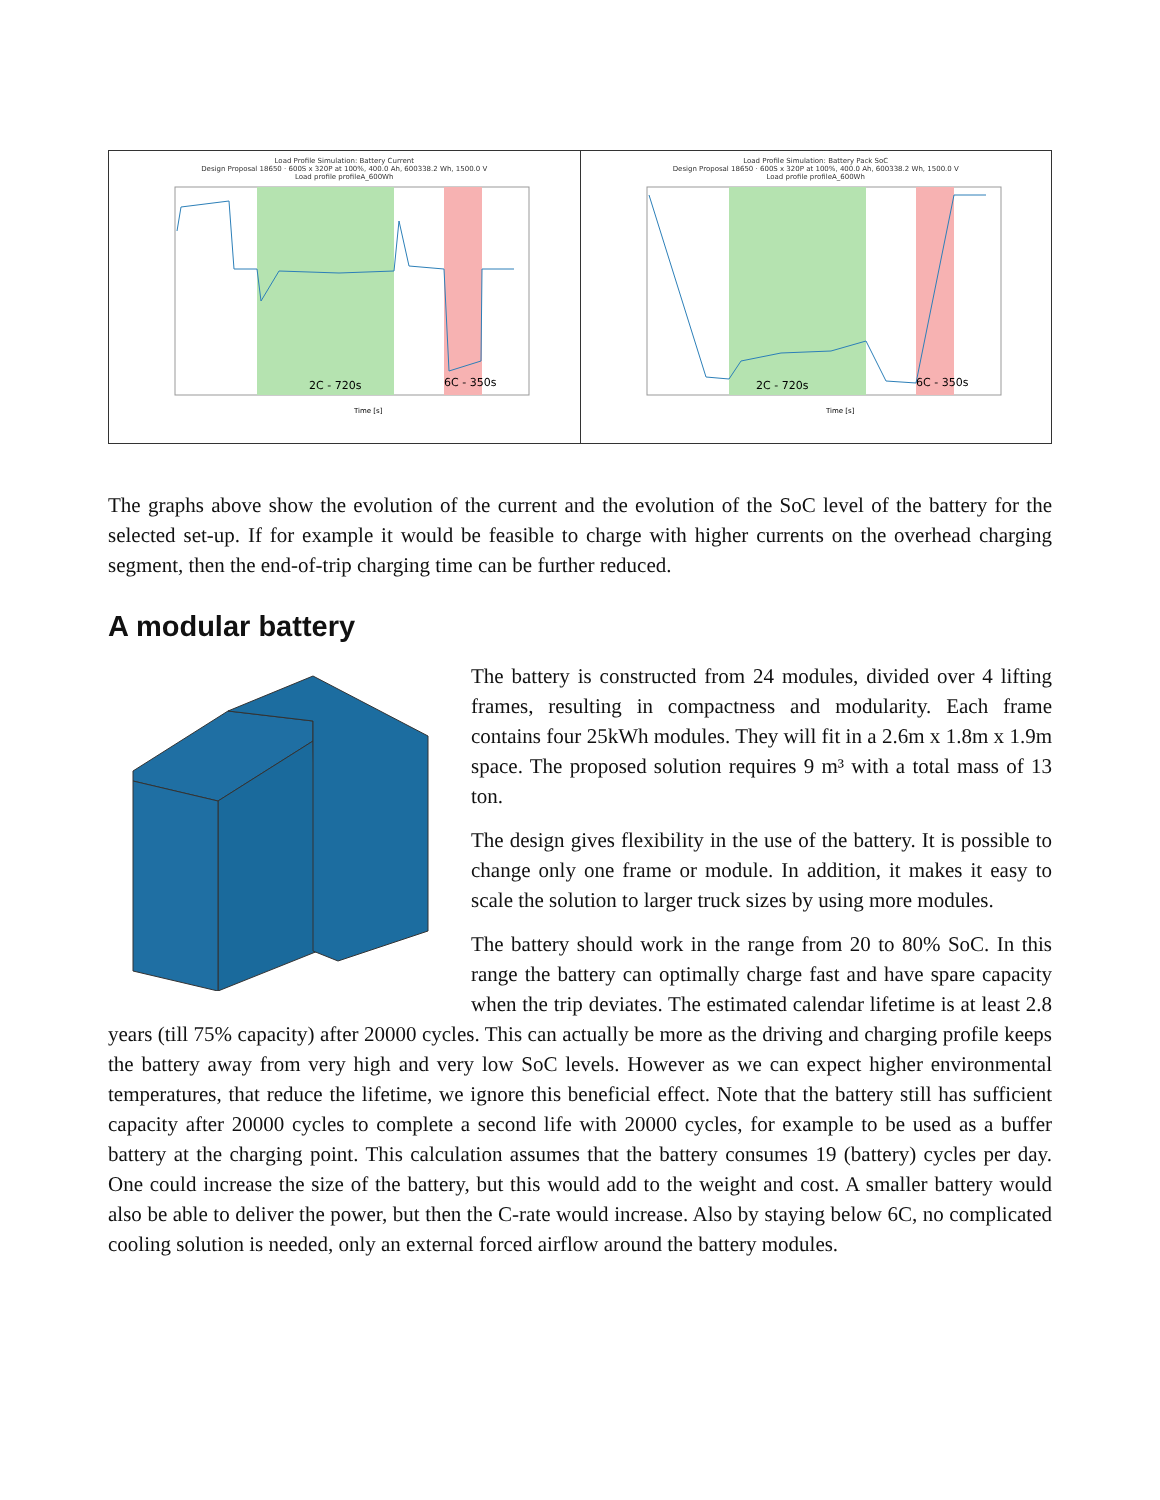Load Profile Simulation: Battery Current
Design Proposal 18650 · 600S x 320P at 100%, 400.0 Ah, 600338.2 Wh, 1500.0 V
Load profile profileA_600Wh
2C - 720s
6C - 350s
Time [s]
Load Profile Simulation: Battery Pack SoC
Design Proposal 18650 · 600S x 320P at 100%, 400.0 Ah, 600338.2 Wh, 1500.0 V
Load profile profileA_600Wh
2C - 720s
6C - 350s
Time [s]
The graphs above show the evolution of the current and the evolution of the SoC level of the battery for the selected set-up. If for example it would be feasible to charge with higher currents on the overhead charging segment, then the end-of-trip charging time can be further reduced.
A modular battery
The battery is constructed from 24 modules, divided over 4 lifting frames, resulting in compactness and modularity. Each frame contains four 25kWh modules. They will fit in a 2.6m x 1.8m x 1.9m space. The proposed solution requires 9 m³ with a total mass of 13 ton.
The design gives flexibility in the use of the battery. It is possible to change only one frame or module. In addition, it makes it easy to scale the solution to larger truck sizes by using more modules.
The battery should work in the range from 20 to 80% SoC. In this range the battery can optimally charge fast and have spare capacity when the trip deviates. The estimated calendar lifetime is at least 2.8 years (till 75% capacity) after 20000 cycles. This can actually be more as the driving and charging profile keeps the battery away from very high and very low SoC levels. However as we can expect higher environmental temperatures, that reduce the lifetime, we ignore this beneficial effect. Note that the battery still has sufficient capacity after 20000 cycles to complete a second life with 20000 cycles, for example to be used as a buffer battery at the charging point. This calculation assumes that the battery consumes 19 (battery) cycles per day. One could increase the size of the battery, but this would add to the weight and cost. A smaller battery would also be able to deliver the power, but then the C-rate would increase. Also by staying below 6C, no complicated cooling solution is needed, only an external forced airflow around the battery modules.